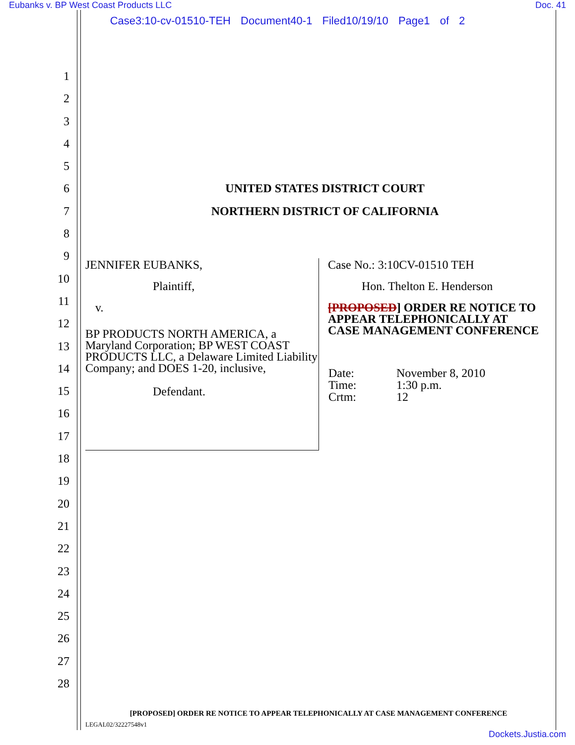Eubanks v. BP West Coast Products LLC Doc. 41
Case3:10-cv-01510-TEH Document40-1 Filed10/19/10 Page1 of 2
1
2
3
4
5
6 UNITED STATES DISTRICT COURT
7 NORTHERN DISTRICT OF CALIFORNIA
8
9
10
11
12
13
14
15
16
17
18
19
20
21
22
23
24
25
26
27
28
JENNIFER EUBANKS,
Plaintiff,
v.
BP PRODUCTS NORTH AMERICA, a Maryland Corporation; BP WEST COAST PRODUCTS LLC, a Delaware Limited Liability Company; and DOES 1-20, inclusive,
Defendant.
Case No.: 3:10CV-01510 TEH
Hon. Thelton E. Henderson
[PROPOSED] ORDER RE NOTICE TO APPEAR TELEPHONICALLY AT CASE MANAGEMENT CONFERENCE
| Date: | November 8, 2010 |
| Time: | 1:30 p.m. |
| Crtm: | 12 |
[PROPOSED] ORDER RE NOTICE TO APPEAR TELEPHONICALLY AT CASE MANAGEMENT CONFERENCE
LEGAL02/32227548v1
Dockets.Justia.com